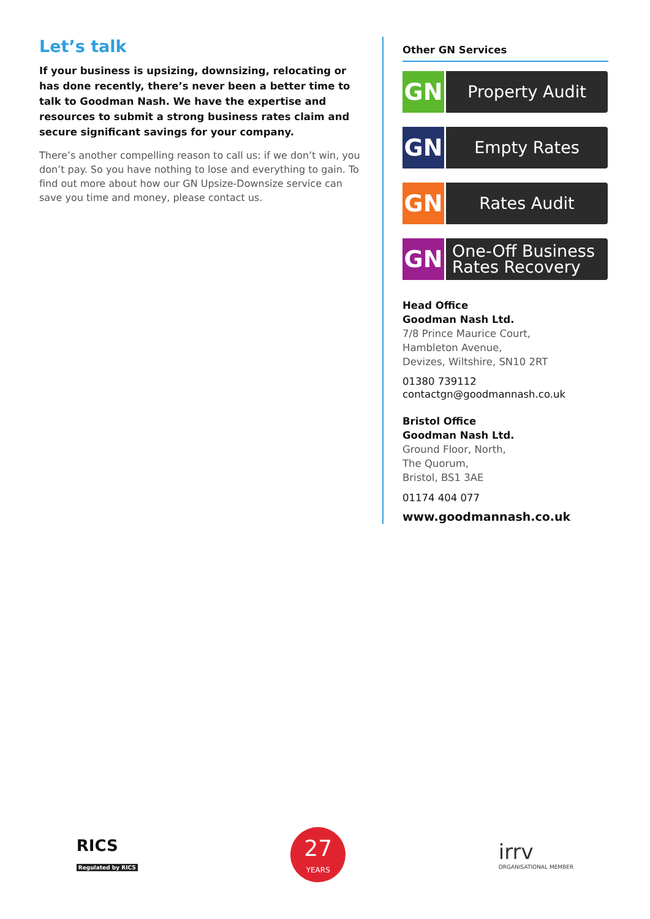Let’s talk
If your business is upsizing, downsizing, relocating or has done recently, there’s never been a better time to talk to Goodman Nash. We have the expertise and resources to submit a strong business rates claim and secure significant savings for your company.
There’s another compelling reason to call us: if we don’t win, you don’t pay. So you have nothing to lose and everything to gain. To find out more about how our GN Upsize-Downsize service can save you time and money, please contact us.
Other GN Services
GN
Property Audit
GN
Empty Rates
GN
Rates Audit
GN
One-Off Business
Rates Recovery
Head Office
Goodman Nash Ltd.
7/8 Prince Maurice Court,
Hambleton Avenue,
Devizes, Wiltshire, SN10 2RT
01380 739112
contactgn@goodmannash.co.uk
Bristol Office
Goodman Nash Ltd.
Ground Floor, North,
The Quorum,
Bristol, BS1 3AE
01174 404 077
www.goodmannash.co.uk
RICS
Regulated by RICS
27
YEARS
irrv
ORGANISATIONAL MEMBER